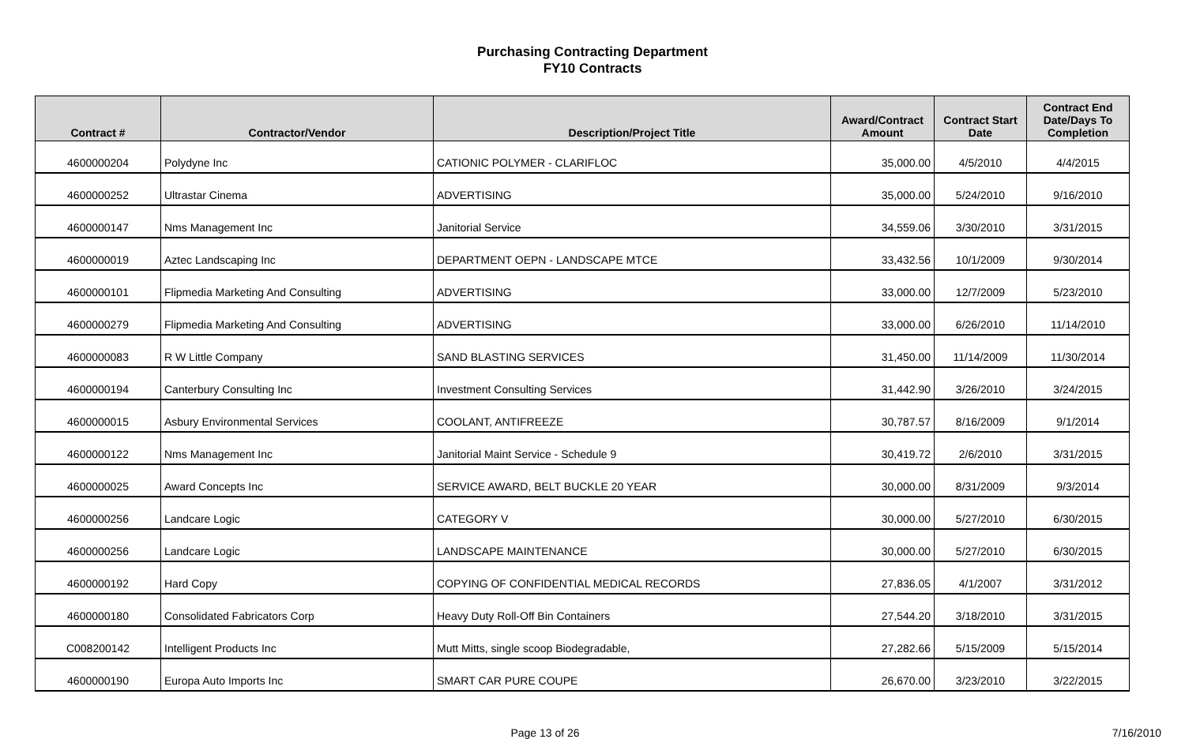Purchasing Contracting Department
FY10 Contracts
| Contract # | Contractor/Vendor | Description/Project Title | Award/Contract Amount | Contract Start Date | Contract End Date/Days To Completion |
| --- | --- | --- | --- | --- | --- |
| 4600000204 | Polydyne Inc | CATIONIC POLYMER - CLARIFLOC | 35,000.00 | 4/5/2010 | 4/4/2015 |
| 4600000252 | Ultrastar Cinema | ADVERTISING | 35,000.00 | 5/24/2010 | 9/16/2010 |
| 4600000147 | Nms Management Inc | Janitorial Service | 34,559.06 | 3/30/2010 | 3/31/2015 |
| 4600000019 | Aztec Landscaping Inc | DEPARTMENT OEPN - LANDSCAPE MTCE | 33,432.56 | 10/1/2009 | 9/30/2014 |
| 4600000101 | Flipmedia Marketing And Consulting | ADVERTISING | 33,000.00 | 12/7/2009 | 5/23/2010 |
| 4600000279 | Flipmedia Marketing And Consulting | ADVERTISING | 33,000.00 | 6/26/2010 | 11/14/2010 |
| 4600000083 | R W Little Company | SAND BLASTING SERVICES | 31,450.00 | 11/14/2009 | 11/30/2014 |
| 4600000194 | Canterbury Consulting Inc | Investment Consulting Services | 31,442.90 | 3/26/2010 | 3/24/2015 |
| 4600000015 | Asbury Environmental Services | COOLANT, ANTIFREEZE | 30,787.57 | 8/16/2009 | 9/1/2014 |
| 4600000122 | Nms Management Inc | Janitorial Maint Service - Schedule 9 | 30,419.72 | 2/6/2010 | 3/31/2015 |
| 4600000025 | Award Concepts Inc | SERVICE AWARD, BELT BUCKLE 20 YEAR | 30,000.00 | 8/31/2009 | 9/3/2014 |
| 4600000256 | Landcare Logic | CATEGORY V | 30,000.00 | 5/27/2010 | 6/30/2015 |
| 4600000256 | Landcare Logic | LANDSCAPE MAINTENANCE | 30,000.00 | 5/27/2010 | 6/30/2015 |
| 4600000192 | Hard Copy | COPYING OF CONFIDENTIAL MEDICAL RECORDS | 27,836.05 | 4/1/2007 | 3/31/2012 |
| 4600000180 | Consolidated Fabricators Corp | Heavy Duty Roll-Off Bin Containers | 27,544.20 | 3/18/2010 | 3/31/2015 |
| C008200142 | Intelligent Products Inc | Mutt Mitts, single scoop Biodegradable, | 27,282.66 | 5/15/2009 | 5/15/2014 |
| 4600000190 | Europa Auto Imports Inc | SMART CAR PURE COUPE | 26,670.00 | 3/23/2010 | 3/22/2015 |
Page 13 of 26 7/16/2010